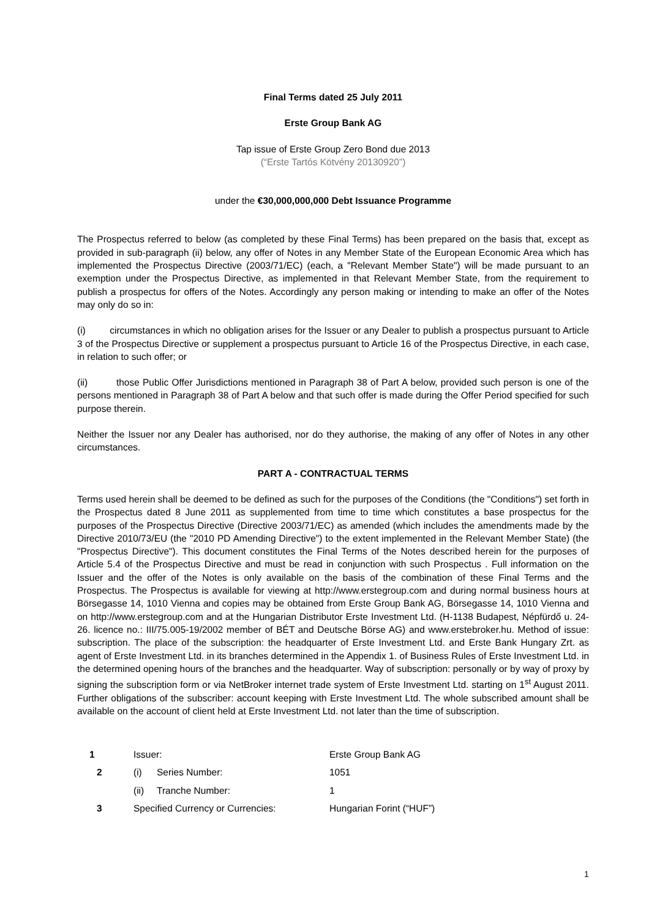Final Terms dated 25 July 2011
Erste Group Bank AG
Tap issue of Erste Group Zero Bond due 2013
(“Erste Tartós Kötvény 20130920”)
under the €30,000,000,000 Debt Issuance Programme
The Prospectus referred to below (as completed by these Final Terms) has been prepared on the basis that, except as provided in sub-paragraph (ii) below, any offer of Notes in any Member State of the European Economic Area which has implemented the Prospectus Directive (2003/71/EC) (each, a "Relevant Member State") will be made pursuant to an exemption under the Prospectus Directive, as implemented in that Relevant Member State, from the requirement to publish a prospectus for offers of the Notes. Accordingly any person making or intending to make an offer of the Notes may only do so in:
(i) circumstances in which no obligation arises for the Issuer or any Dealer to publish a prospectus pursuant to Article 3 of the Prospectus Directive or supplement a prospectus pursuant to Article 16 of the Prospectus Directive, in each case, in relation to such offer; or
(ii) those Public Offer Jurisdictions mentioned in Paragraph 38 of Part A below, provided such person is one of the persons mentioned in Paragraph 38 of Part A below and that such offer is made during the Offer Period specified for such purpose therein.
Neither the Issuer nor any Dealer has authorised, nor do they authorise, the making of any offer of Notes in any other circumstances.
PART A - CONTRACTUAL TERMS
Terms used herein shall be deemed to be defined as such for the purposes of the Conditions (the "Conditions") set forth in the Prospectus dated 8 June 2011 as supplemented from time to time which constitutes a base prospectus for the purposes of the Prospectus Directive (Directive 2003/71/EC) as amended (which includes the amendments made by the Directive 2010/73/EU (the "2010 PD Amending Directive") to the extent implemented in the Relevant Member State) (the "Prospectus Directive"). This document constitutes the Final Terms of the Notes described herein for the purposes of Article 5.4 of the Prospectus Directive and must be read in conjunction with such Prospectus . Full information on the Issuer and the offer of the Notes is only available on the basis of the combination of these Final Terms and the Prospectus. The Prospectus is available for viewing at http://www.erstegroup.com and during normal business hours at Börsegasse 14, 1010 Vienna and copies may be obtained from Erste Group Bank AG, Börsegasse 14, 1010 Vienna and on http://www.erstegroup.com and at the Hungarian Distributor Erste Investment Ltd. (H-1138 Budapest, Népfürdő u. 24-26. licence no.: III/75.005-19/2002 member of BÉT and Deutsche Börse AG) and www.erstebroker.hu. Method of issue: subscription. The place of the subscription: the headquarter of Erste Investment Ltd. and Erste Bank Hungary Zrt. as agent of Erste Investment Ltd. in its branches determined in the Appendix 1. of Business Rules of Erste Investment Ltd. in the determined opening hours of the branches and the headquarter. Way of subscription: personally or by way of proxy by signing the subscription form or via NetBroker internet trade system of Erste Investment Ltd. starting on 1<sup>st</sup> August 2011. Further obligations of the subscriber: account keeping with Erste Investment Ltd. The whole subscribed amount shall be available on the account of client held at Erste Investment Ltd. not later than the time of subscription.
| 1 | Issuer: | | Erste Group Bank AG |
| 2 | (i) | Series Number: | 1051 |
| | (ii) | Tranche Number: | 1 |
| 3 | Specified Currency or Currencies: | | Hungarian Forint (“HUF”) |
1